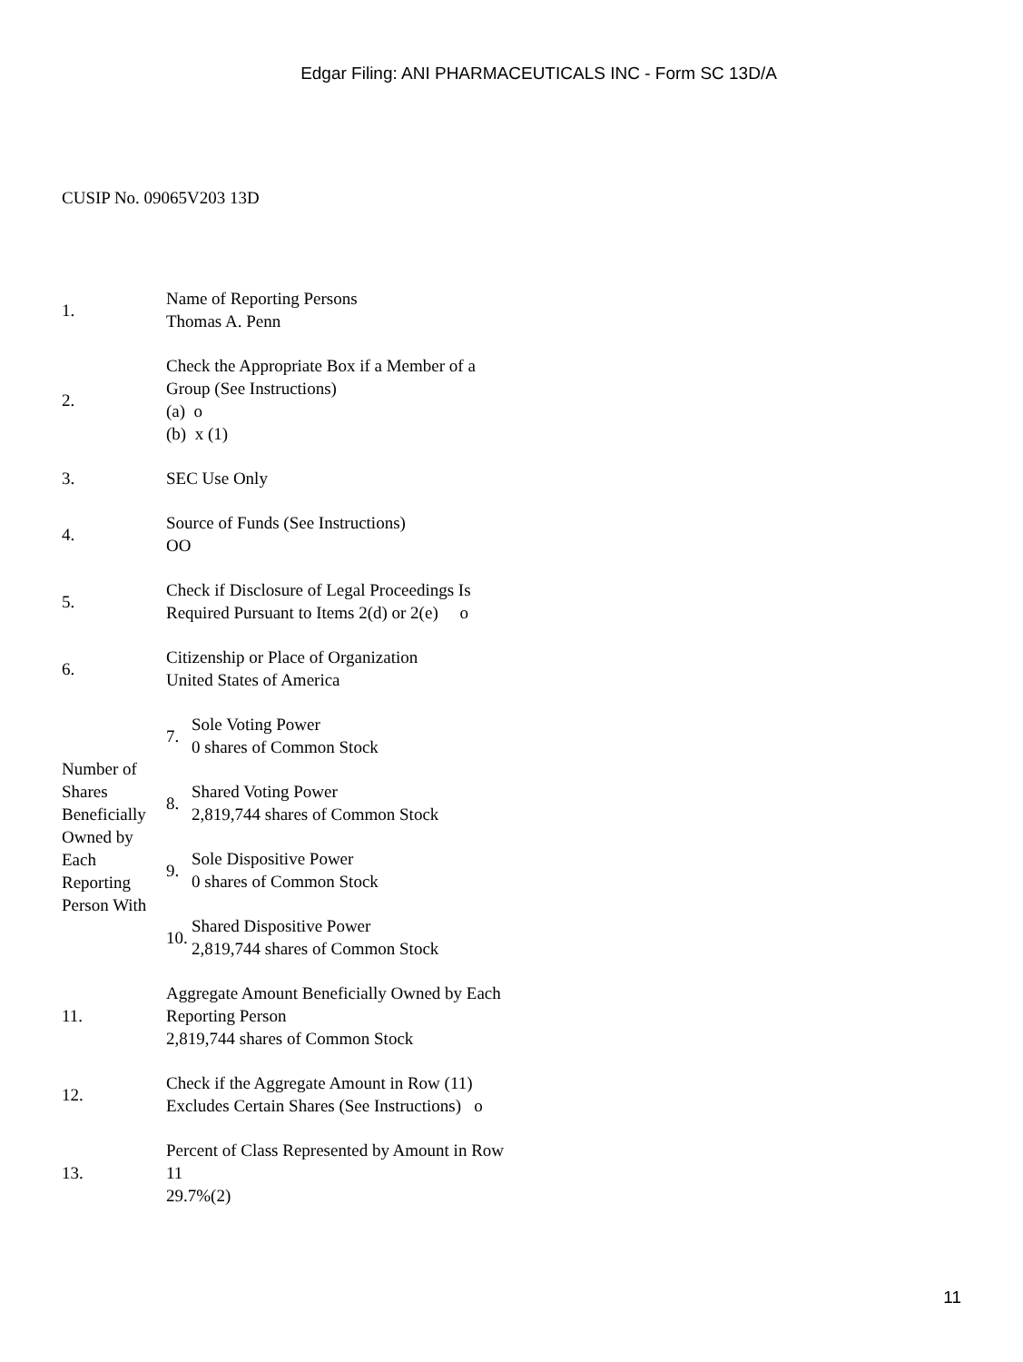Edgar Filing: ANI PHARMACEUTICALS INC - Form SC 13D/A
CUSIP No. 09065V203 13D
| 1. | Name of Reporting Persons Thomas A. Penn | |
| 2. | Check the Appropriate Box if a Member of a Group (See Instructions) (a) o (b) x (1) | |
| 3. | SEC Use Only | |
| 4. | Source of Funds (See Instructions) OO | |
| 5. | Check if Disclosure of Legal Proceedings Is Required Pursuant to Items 2(d) or 2(e) o | |
| 6. | Citizenship or Place of Organization United States of America | |
| Number of Shares Beneficially Owned by Each Reporting Person With | 7. | Sole Voting Power 0 shares of Common Stock |
| | 8. | Shared Voting Power 2,819,744 shares of Common Stock |
| | 9. | Sole Dispositive Power 0 shares of Common Stock |
| | 10. | Shared Dispositive Power 2,819,744 shares of Common Stock |
| 11. | Aggregate Amount Beneficially Owned by Each Reporting Person 2,819,744 shares of Common Stock | |
| 12. | Check if the Aggregate Amount in Row (11) Excludes Certain Shares (See Instructions) o | |
| 13. | Percent of Class Represented by Amount in Row 11 29.7%(2) | |
11